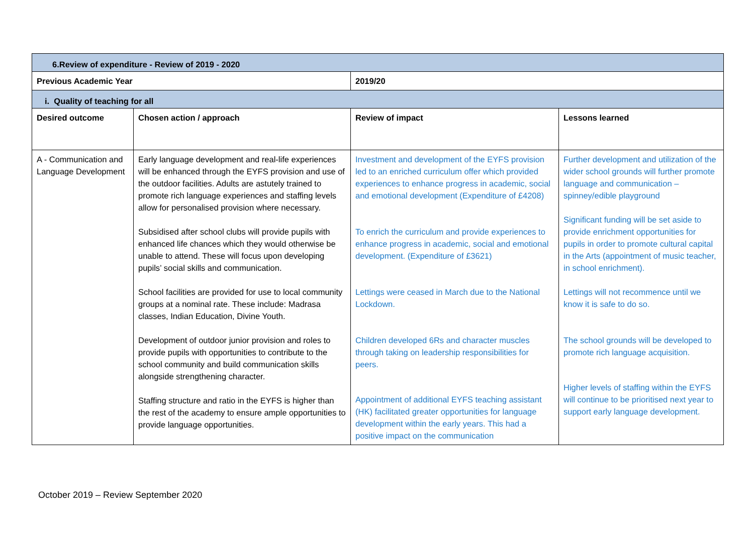| 6.Review of expenditure - Review of 2019 - 2020 | | | |
| Previous Academic Year | | 2019/20 | |
| i. Quality of teaching for all | | | |
| Desired outcome | Chosen action / approach | Review of impact | Lessons learned |
| A - Communication and Language Development | Early language development and real-life experiences will be enhanced through the EYFS provision and use of the outdoor facilities. Adults are astutely trained to promote rich language experiences and staffing levels allow for personalised provision where necessary. Subsidised after school clubs will provide pupils with enhanced life chances which they would otherwise be unable to attend. These will focus upon developing pupils’ social skills and communication. School facilities are provided for use to local community groups at a nominal rate. These include: Madrasa classes, Indian Education, Divine Youth. Development of outdoor junior provision and roles to provide pupils with opportunities to contribute to the school community and build communication skills alongside strengthening character. Staffing structure and ratio in the EYFS is higher than the rest of the academy to ensure ample opportunities to provide language opportunities. | Investment and development of the EYFS provision led to an enriched curriculum offer which provided experiences to enhance progress in academic, social and emotional development (Expenditure of £4208) To enrich the curriculum and provide experiences to enhance progress in academic, social and emotional development. (Expenditure of £3621) Lettings were ceased in March due to the National Lockdown. Children developed 6Rs and character muscles through taking on leadership responsibilities for peers. Appointment of additional EYFS teaching assistant (HK) facilitated greater opportunities for language development within the early years. This had a positive impact on the communication | Further development and utilization of the wider school grounds will further promote language and communication – spinney/edible playground Significant funding will be set aside to provide enrichment opportunities for pupils in order to promote cultural capital in the Arts (appointment of music teacher, in school enrichment). Lettings will not recommence until we know it is safe to do so. The school grounds will be developed to promote rich language acquisition. Higher levels of staffing within the EYFS will continue to be prioritised next year to support early language development. |
October 2019 – Review September 2020